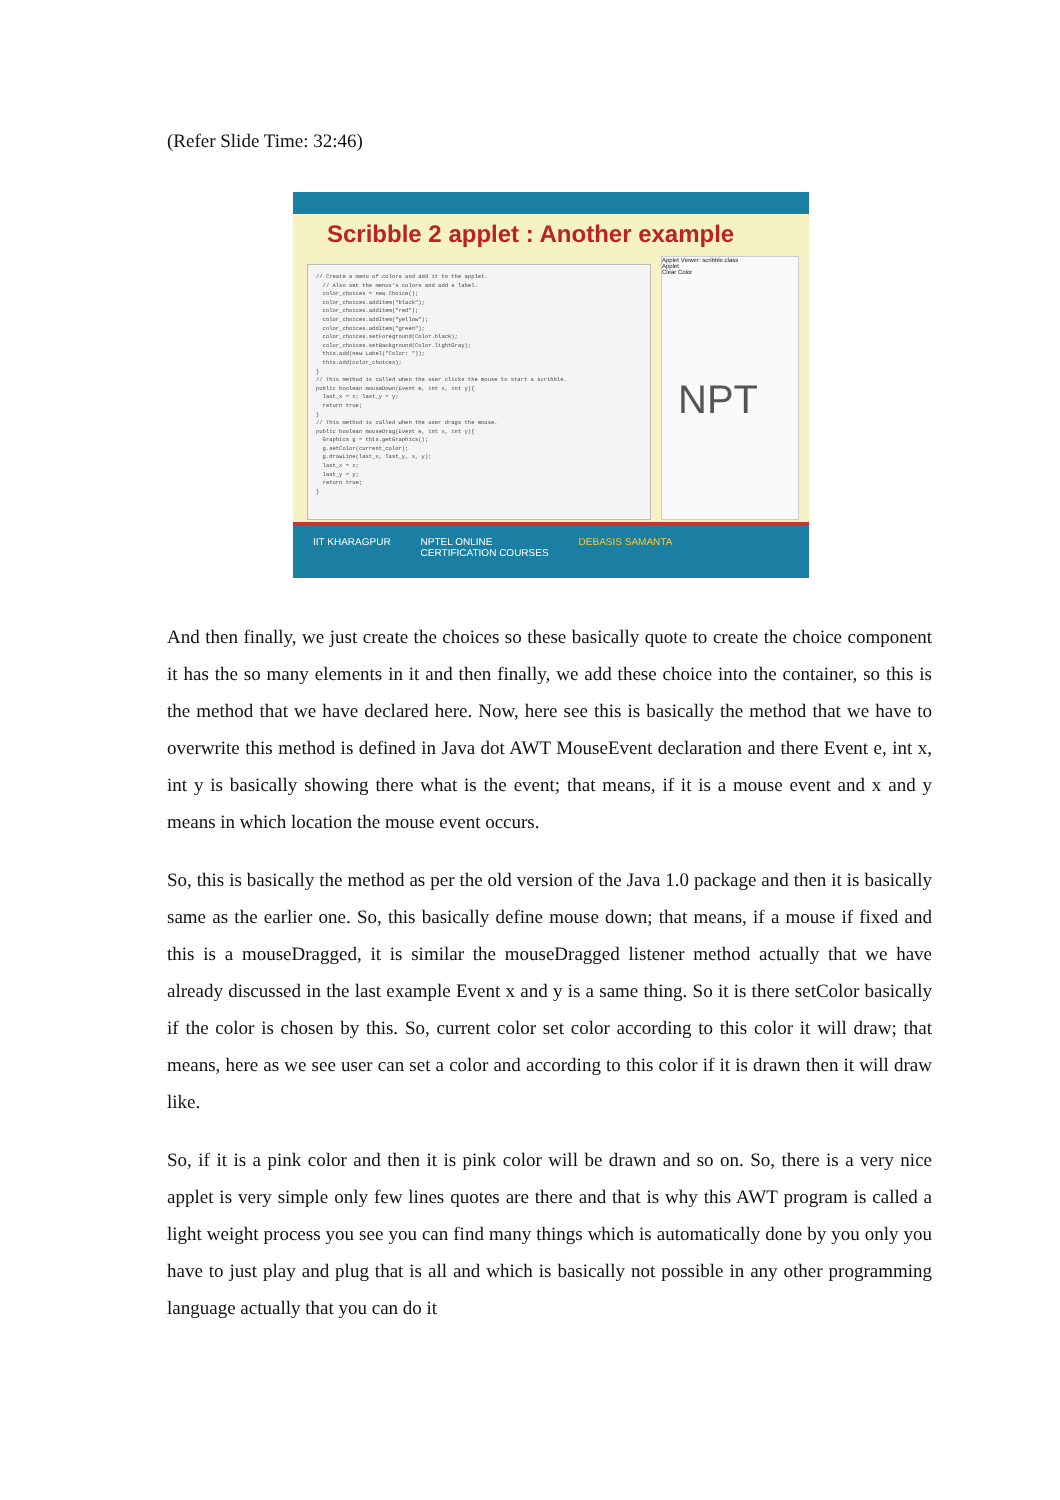(Refer Slide Time: 32:46)
Scribble 2 applet : Another example
// Create a menu of colors and add it to the applet. // Also set the menus's colors and add a label. color_choices = new Choice(); color_choices.addItem("black"); color_choices.addItem("red"); color_choices.addItem("yellow"); color_choices.addItem("green"); color_choices.setForeground(Color.black); color_choices.setBackground(Color.lightGray); this.add(new Label("Color: ")); this.add(color_choices); } // This method is called when the user clicks the mouse to start a scribble. public boolean mouseDown(Event e, int x, int y){ last_x = x; last_y = y; return true; } // This method is called when the user drags the mouse. public boolean mouseDrag(Event e, int x, int y){ Graphics g = this.getGraphics(); g.setColor(current_color); g.drawLine(last_x, last_y, x, y); last_x = x; last_y = y; return true; }
Applet Viewer: scribble.class
Applet
Clear Color
NPT
IIT KHARAGPUR NPTEL ONLINE
CERTIFICATION COURSES DEBASIS SAMANTA
And then finally, we just create the choices so these basically quote to create the choice component it has the so many elements in it and then finally, we add these choice into the container, so this is the method that we have declared here. Now, here see this is basically the method that we have to overwrite this method is defined in Java dot AWT MouseEvent declaration and there Event e, int x, int y is basically showing there what is the event; that means, if it is a mouse event and x and y means in which location the mouse event occurs.
So, this is basically the method as per the old version of the Java 1.0 package and then it is basically same as the earlier one. So, this basically define mouse down; that means, if a mouse if fixed and this is a mouseDragged, it is similar the mouseDragged listener method actually that we have already discussed in the last example Event x and y is a same thing. So it is there setColor basically if the color is chosen by this. So, current color set color according to this color it will draw; that means, here as we see user can set a color and according to this color if it is drawn then it will draw like.
So, if it is a pink color and then it is pink color will be drawn and so on. So, there is a very nice applet is very simple only few lines quotes are there and that is why this AWT program is called a light weight process you see you can find many things which is automatically done by you only you have to just play and plug that is all and which is basically not possible in any other programming language actually that you can do it